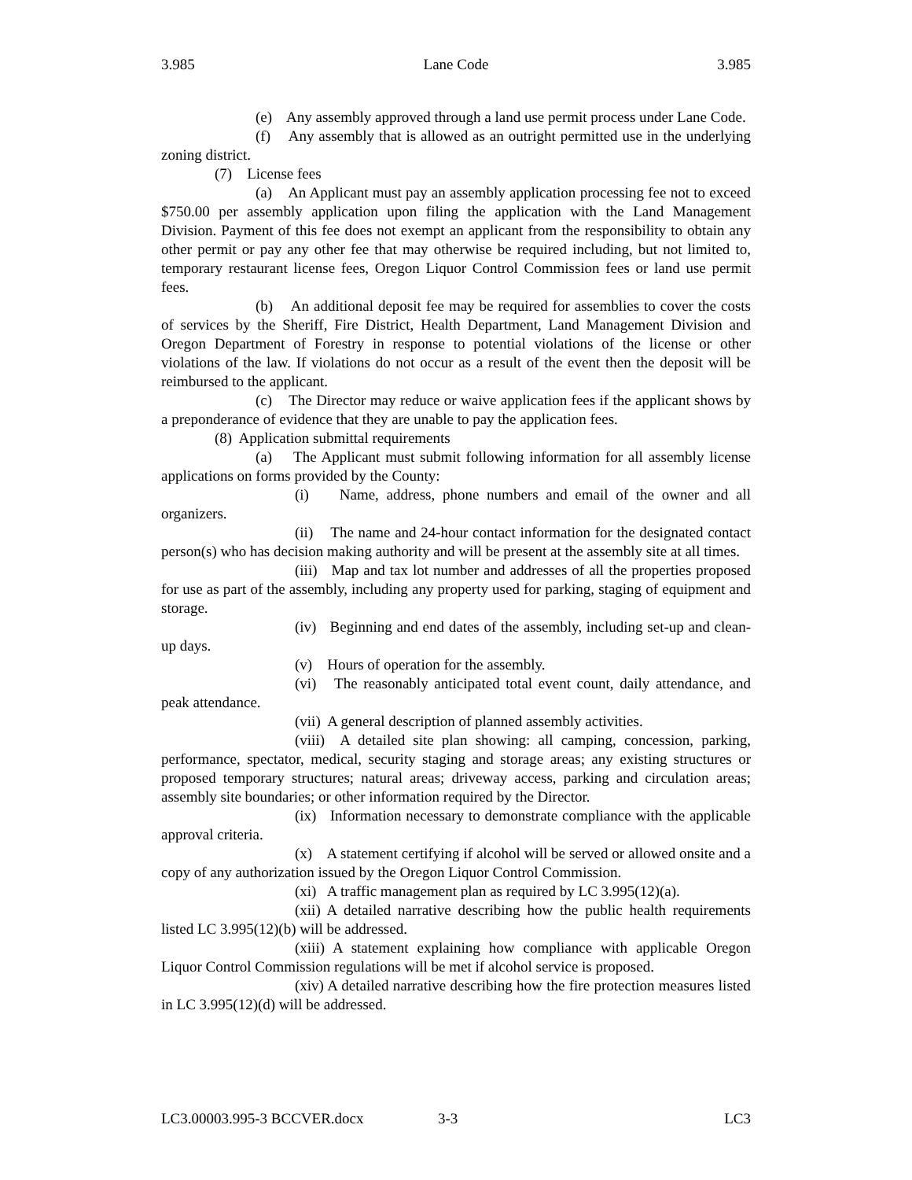3.985 Lane Code 3.985
(e) Any assembly approved through a land use permit process under Lane Code.
(f) Any assembly that is allowed as an outright permitted use in the underlying zoning district.
(7) License fees
(a) An Applicant must pay an assembly application processing fee not to exceed $750.00 per assembly application upon filing the application with the Land Management Division. Payment of this fee does not exempt an applicant from the responsibility to obtain any other permit or pay any other fee that may otherwise be required including, but not limited to, temporary restaurant license fees, Oregon Liquor Control Commission fees or land use permit fees.
(b) An additional deposit fee may be required for assemblies to cover the costs of services by the Sheriff, Fire District, Health Department, Land Management Division and Oregon Department of Forestry in response to potential violations of the license or other violations of the law. If violations do not occur as a result of the event then the deposit will be reimbursed to the applicant.
(c) The Director may reduce or waive application fees if the applicant shows by a preponderance of evidence that they are unable to pay the application fees.
(8) Application submittal requirements
(a) The Applicant must submit following information for all assembly license applications on forms provided by the County:
(i) Name, address, phone numbers and email of the owner and all organizers.
(ii) The name and 24-hour contact information for the designated contact person(s) who has decision making authority and will be present at the assembly site at all times.
(iii) Map and tax lot number and addresses of all the properties proposed for use as part of the assembly, including any property used for parking, staging of equipment and storage.
(iv) Beginning and end dates of the assembly, including set-up and clean-up days.
(v) Hours of operation for the assembly.
(vi) The reasonably anticipated total event count, daily attendance, and peak attendance.
(vii) A general description of planned assembly activities.
(viii) A detailed site plan showing: all camping, concession, parking, performance, spectator, medical, security staging and storage areas; any existing structures or proposed temporary structures; natural areas; driveway access, parking and circulation areas; assembly site boundaries; or other information required by the Director.
(ix) Information necessary to demonstrate compliance with the applicable approval criteria.
(x) A statement certifying if alcohol will be served or allowed onsite and a copy of any authorization issued by the Oregon Liquor Control Commission.
(xi) A traffic management plan as required by LC 3.995(12)(a).
(xii) A detailed narrative describing how the public health requirements listed LC 3.995(12)(b) will be addressed.
(xiii) A statement explaining how compliance with applicable Oregon Liquor Control Commission regulations will be met if alcohol service is proposed.
(xiv) A detailed narrative describing how the fire protection measures listed in LC 3.995(12)(d) will be addressed.
LC3.00003.995-3 BCCVER.docx 3-3 LC3